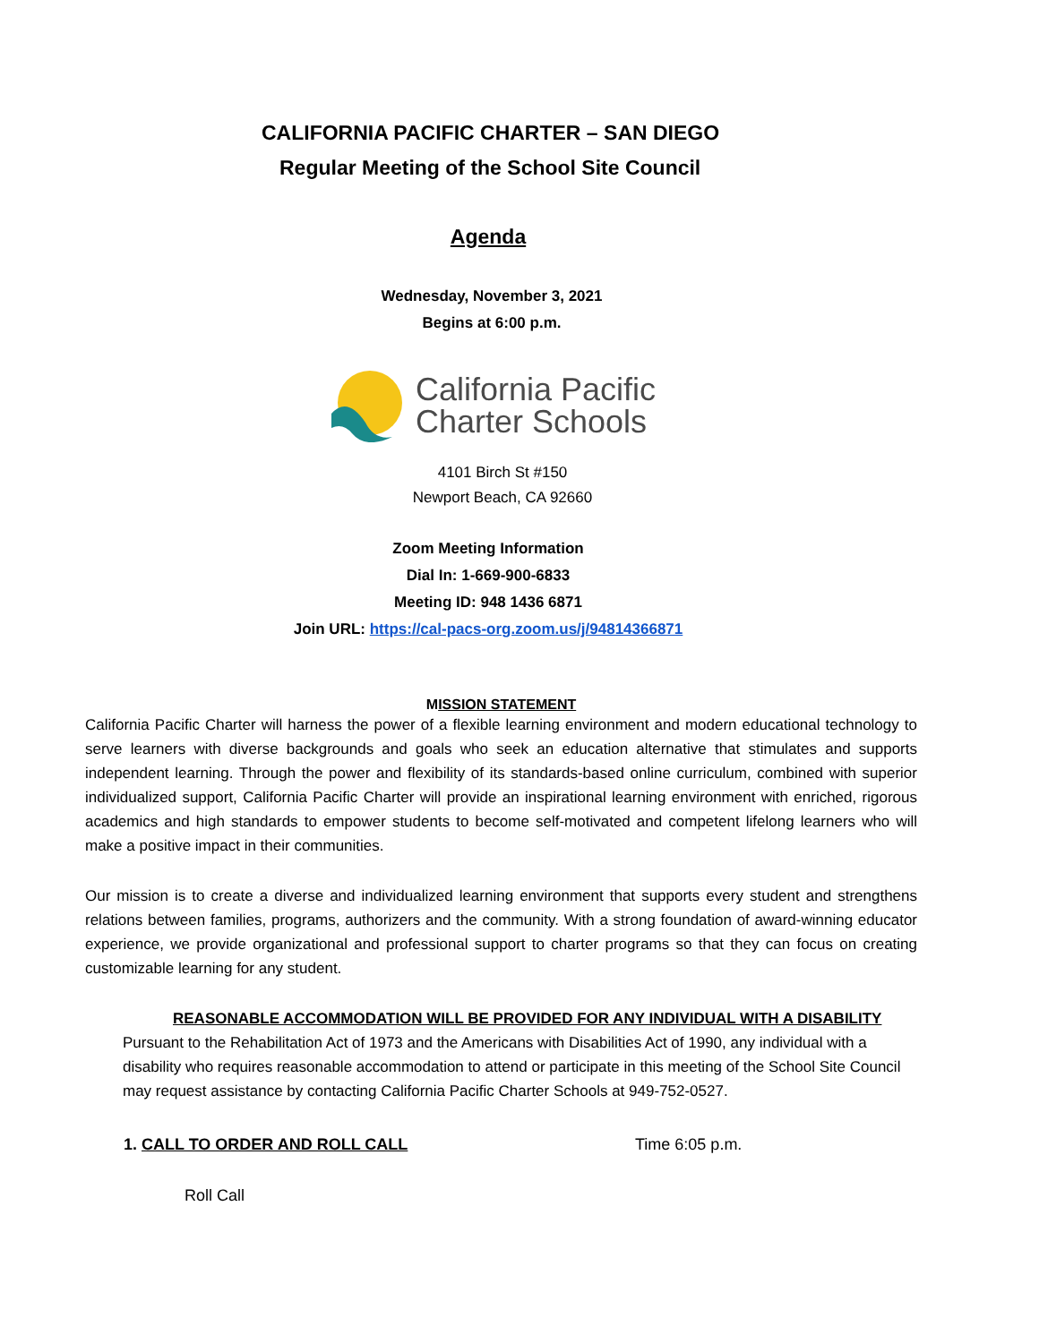CALIFORNIA PACIFIC CHARTER – SAN DIEGO
Regular Meeting of the School Site Council
Agenda
Wednesday, November 3, 2021
Begins at 6:00 p.m.
California Pacific
Charter Schools
4101 Birch St #150
Newport Beach, CA 92660
Zoom Meeting Information
Dial In: 1-669-900-6833
Meeting ID: 948 1436 6871
Join URL: https://cal-pacs-org.zoom.us/j/94814366871
MISSION STATEMENT
California Pacific Charter will harness the power of a flexible learning environment and modern educational technology to serve learners with diverse backgrounds and goals who seek an education alternative that stimulates and supports independent learning. Through the power and flexibility of its standards-based online curriculum, combined with superior individualized support, California Pacific Charter will provide an inspirational learning environment with enriched, rigorous academics and high standards to empower students to become self-motivated and competent lifelong learners who will make a positive impact in their communities.
Our mission is to create a diverse and individualized learning environment that supports every student and strengthens relations between families, programs, authorizers and the community. With a strong foundation of award-winning educator experience, we provide organizational and professional support to charter programs so that they can focus on creating customizable learning for any student.
REASONABLE ACCOMMODATION WILL BE PROVIDED FOR ANY INDIVIDUAL WITH A DISABILITY Pursuant to the Rehabilitation Act of 1973 and the Americans with Disabilities Act of 1990, any individual with a disability who requires reasonable accommodation to attend or participate in this meeting of the School Site Council may request assistance by contacting California Pacific Charter Schools at 949-752-0527.
1. CALL TO ORDER AND ROLL CALL Time 6:05 p.m.
Roll Call